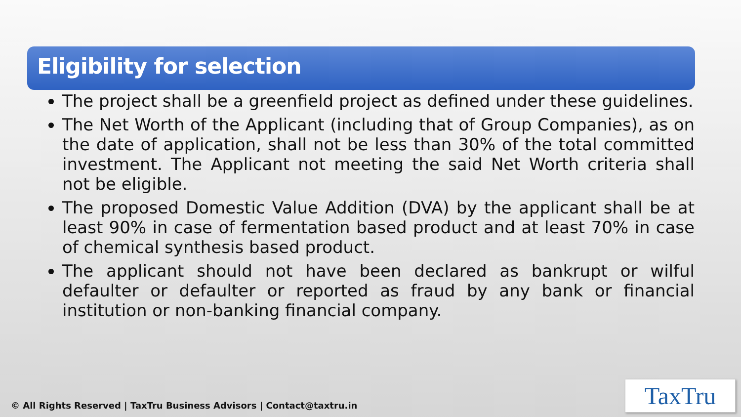Eligibility for selection
The project shall be a greenfield project as defined under these guidelines.
The Net Worth of the Applicant (including that of Group Companies), as on the date of application, shall not be less than 30% of the total committed investment. The Applicant not meeting the said Net Worth criteria shall not be eligible.
The proposed Domestic Value Addition (DVA) by the applicant shall be at least 90% in case of fermentation based product and at least 70% in case of chemical synthesis based product.
The applicant should not have been declared as bankrupt or wilful defaulter or defaulter or reported as fraud by any bank or financial institution or non-banking financial company.
© All Rights Reserved | TaxTru Business Advisors | Contact@taxtru.in
TaxTru